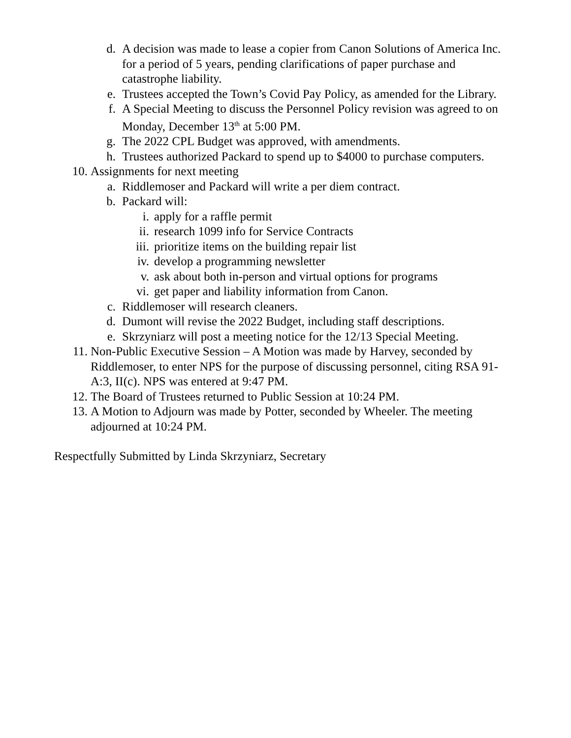d. A decision was made to lease a copier from Canon Solutions of America Inc. for a period of 5 years, pending clarifications of paper purchase and catastrophe liability.
e. Trustees accepted the Town’s Covid Pay Policy, as amended for the Library.
f. A Special Meeting to discuss the Personnel Policy revision was agreed to on Monday, December 13<sup>th</sup> at 5:00 PM.
g. The 2022 CPL Budget was approved, with amendments.
h. Trustees authorized Packard to spend up to $4000 to purchase computers.
10. Assignments for next meeting
a. Riddlemoser and Packard will write a per diem contract.
b. Packard will:
i. apply for a raffle permit
ii. research 1099 info for Service Contracts
iii. prioritize items on the building repair list
iv. develop a programming newsletter
v. ask about both in-person and virtual options for programs
vi. get paper and liability information from Canon.
c. Riddlemoser will research cleaners.
d. Dumont will revise the 2022 Budget, including staff descriptions.
e. Skrzyniarz will post a meeting notice for the 12/13 Special Meeting.
11. Non-Public Executive Session – A Motion was made by Harvey, seconded by Riddlemoser, to enter NPS for the purpose of discussing personnel, citing RSA 91-A:3, II(c). NPS was entered at 9:47 PM.
12. The Board of Trustees returned to Public Session at 10:24 PM.
13. A Motion to Adjourn was made by Potter, seconded by Wheeler. The meeting adjourned at 10:24 PM.
Respectfully Submitted by Linda Skrzyniarz, Secretary